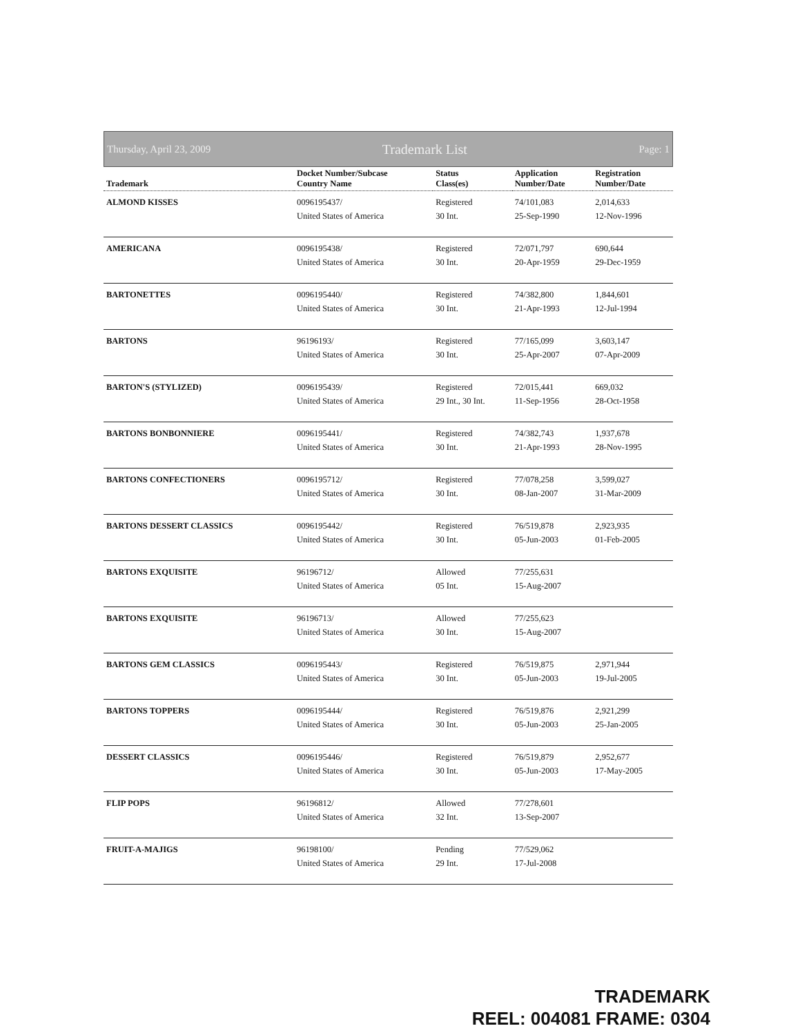Thursday, April 23, 2009 Trademark List Page: 1
| Trademark | Docket Number/Subcase Country Name | Status Class(es) | Application Number/Date | Registration Number/Date |
| --- | --- | --- | --- | --- |
| ALMOND KISSES | 0096195437/ United States of America | Registered 30 Int. | 74/101,083 25-Sep-1990 | 2,014,633 12-Nov-1996 |
| AMERICANA | 0096195438/ United States of America | Registered 30 Int. | 72/071,797 20-Apr-1959 | 690,644 29-Dec-1959 |
| BARTONETTES | 0096195440/ United States of America | Registered 30 Int. | 74/382,800 21-Apr-1993 | 1,844,601 12-Jul-1994 |
| BARTONS | 96196193/ United States of America | Registered 30 Int. | 77/165,099 25-Apr-2007 | 3,603,147 07-Apr-2009 |
| BARTON'S (STYLIZED) | 0096195439/ United States of America | Registered 29 Int., 30 Int. | 72/015,441 11-Sep-1956 | 669,032 28-Oct-1958 |
| BARTONS BONBONNIERE | 0096195441/ United States of America | Registered 30 Int. | 74/382,743 21-Apr-1993 | 1,937,678 28-Nov-1995 |
| BARTONS CONFECTIONERS | 0096195712/ United States of America | Registered 30 Int. | 77/078,258 08-Jan-2007 | 3,599,027 31-Mar-2009 |
| BARTONS DESSERT CLASSICS | 0096195442/ United States of America | Registered 30 Int. | 76/519,878 05-Jun-2003 | 2,923,935 01-Feb-2005 |
| BARTONS EXQUISITE | 96196712/ United States of America | Allowed 05 Int. | 77/255,631 15-Aug-2007 | |
| BARTONS EXQUISITE | 96196713/ United States of America | Allowed 30 Int. | 77/255,623 15-Aug-2007 | |
| BARTONS GEM CLASSICS | 0096195443/ United States of America | Registered 30 Int. | 76/519,875 05-Jun-2003 | 2,971,944 19-Jul-2005 |
| BARTONS TOPPERS | 0096195444/ United States of America | Registered 30 Int. | 76/519,876 05-Jun-2003 | 2,921,299 25-Jan-2005 |
| DESSERT CLASSICS | 0096195446/ United States of America | Registered 30 Int. | 76/519,879 05-Jun-2003 | 2,952,677 17-May-2005 |
| FLIP POPS | 96196812/ United States of America | Allowed 32 Int. | 77/278,601 13-Sep-2007 | |
| FRUIT-A-MAJIGS | 96198100/ United States of America | Pending 29 Int. | 77/529,062 17-Jul-2008 | |
TRADEMARK
REEL: 004081 FRAME: 0304